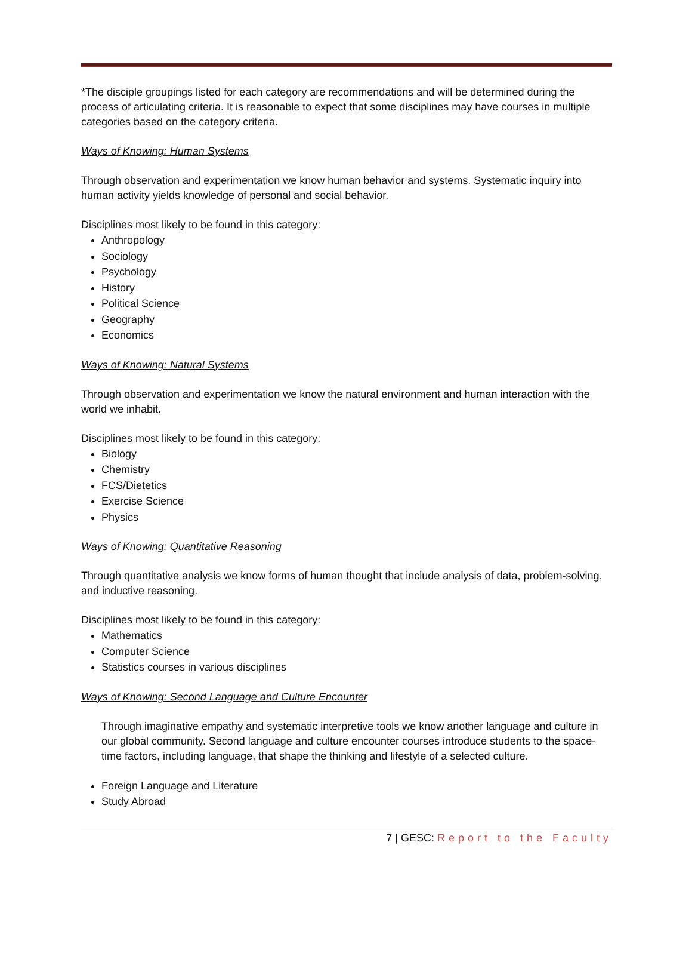*The disciple groupings listed for each category are recommendations and will be determined during the process of articulating criteria. It is reasonable to expect that some disciplines may have courses in multiple categories based on the category criteria.
Ways of Knowing: Human Systems
Through observation and experimentation we know human behavior and systems. Systematic inquiry into human activity yields knowledge of personal and social behavior.
Disciplines most likely to be found in this category:
Anthropology
Sociology
Psychology
History
Political Science
Geography
Economics
Ways of Knowing: Natural Systems
Through observation and experimentation we know the natural environment and human interaction with the world we inhabit.
Disciplines most likely to be found in this category:
Biology
Chemistry
FCS/Dietetics
Exercise Science
Physics
Ways of Knowing: Quantitative Reasoning
Through quantitative analysis we know forms of human thought that include analysis of data, problem-solving, and inductive reasoning.
Disciplines most likely to be found in this category:
Mathematics
Computer Science
Statistics courses in various disciplines
Ways of Knowing: Second Language and Culture Encounter
Through imaginative empathy and systematic interpretive tools we know another language and culture in our global community. Second language and culture encounter courses introduce students to the space-time factors, including language, that shape the thinking and lifestyle of a selected culture.
Foreign Language and Literature
Study Abroad
7 | GESC: Report to the Faculty